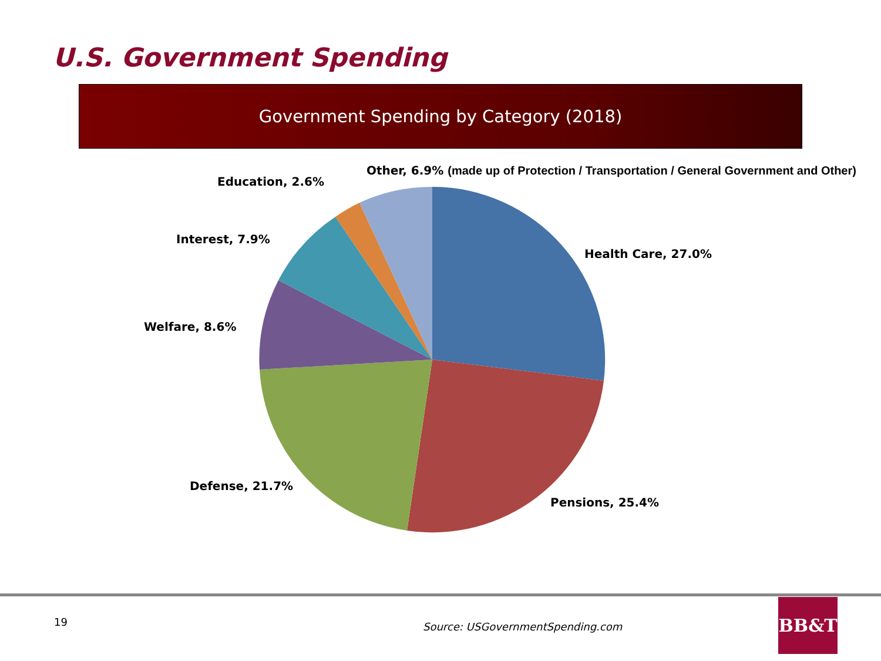U.S. Government Spending
Government Spending by Category (2018)
Other, 6.9% (made up of Protection / Transportation / General Government and Other)
Education, 2.6%
Interest, 7.9%
Health Care, 27.0%
Welfare, 8.6%
Defense, 21.7%
Pensions, 25.4%
19
Source: USGovernmentSpending.com
BB&T